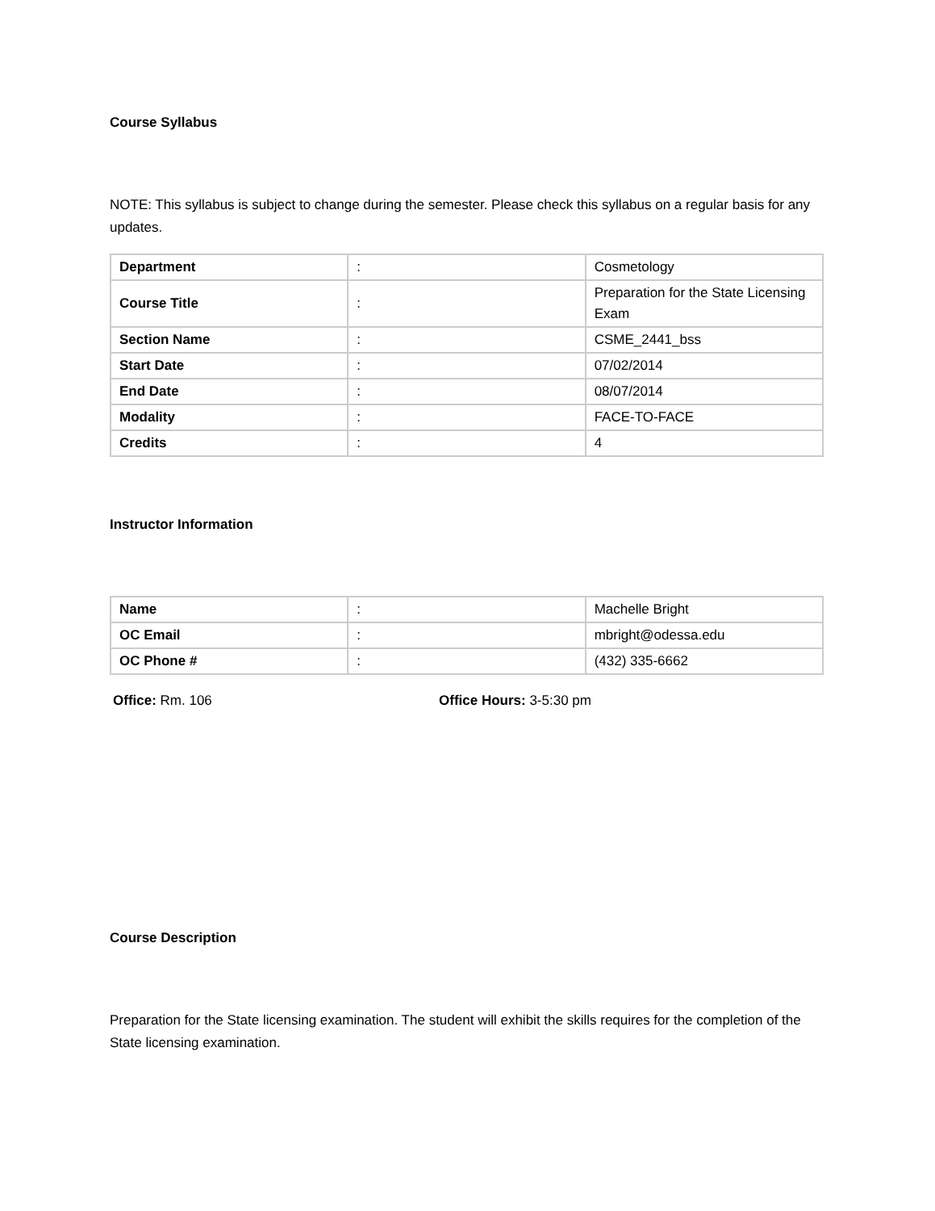Course Syllabus
NOTE: This syllabus is subject to change during the semester. Please check this syllabus on a regular basis for any updates.
| Department | : | Cosmetology |
| Course Title | : | Preparation for the State Licensing Exam |
| Section Name | : | CSME_2441_bss |
| Start Date | : | 07/02/2014 |
| End Date | : | 08/07/2014 |
| Modality | : | FACE-TO-FACE |
| Credits | : | 4 |
Instructor Information
| Name | : | Machelle Bright |
| OC Email | : | mbright@odessa.edu |
| OC Phone # | : | (432) 335-6662 |
Office: Rm. 106 Office Hours: 3-5:30 pm
Course Description
Preparation for the State licensing examination. The student will exhibit the skills requires for the completion of the State licensing examination.